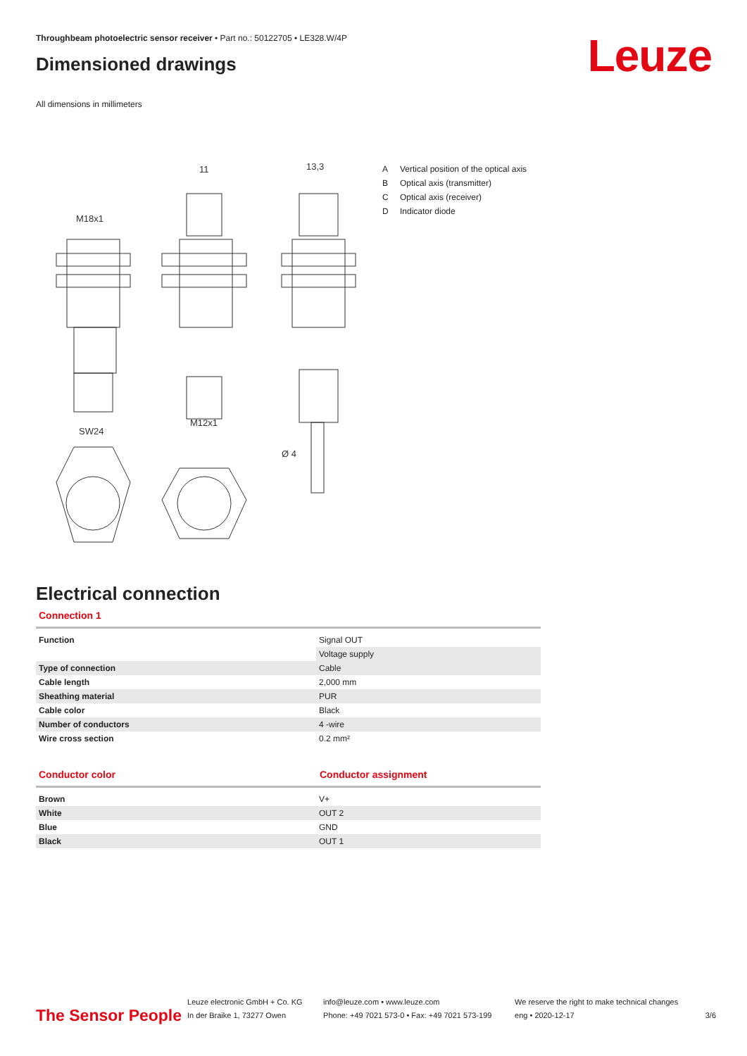Throughbeam photoelectric sensor receiver • Part no.: 50122705 • LE328.W/4P
Dimensioned drawings Leuze
All dimensions in millimeters
11
13,3
M18x1
SW24
M12x1
Ø 4
A Vertical position of the optical axis
B Optical axis (transmitter)
C Optical axis (receiver)
D Indicator diode
Electrical connection
Connection 1
| Function | Signal OUT |
| | Voltage supply |
| Type of connection | Cable |
| Cable length | 2,000 mm |
| Sheathing material | PUR |
| Cable color | Black |
| Number of conductors | 4 -wire |
| Wire cross section | 0.2 mm² |
Conductor color Conductor assignment
| Brown | V+ |
| White | OUT 2 |
| Blue | GND |
| Black | OUT 1 |
The Sensor People
Leuze electronic GmbH + Co. KG
In der Braike 1, 73277 Owen
info@leuze.com • www.leuze.com
Phone: +49 7021 573-0 • Fax: +49 7021 573-199
We reserve the right to make technical changes
eng • 2020-12-17
3/6